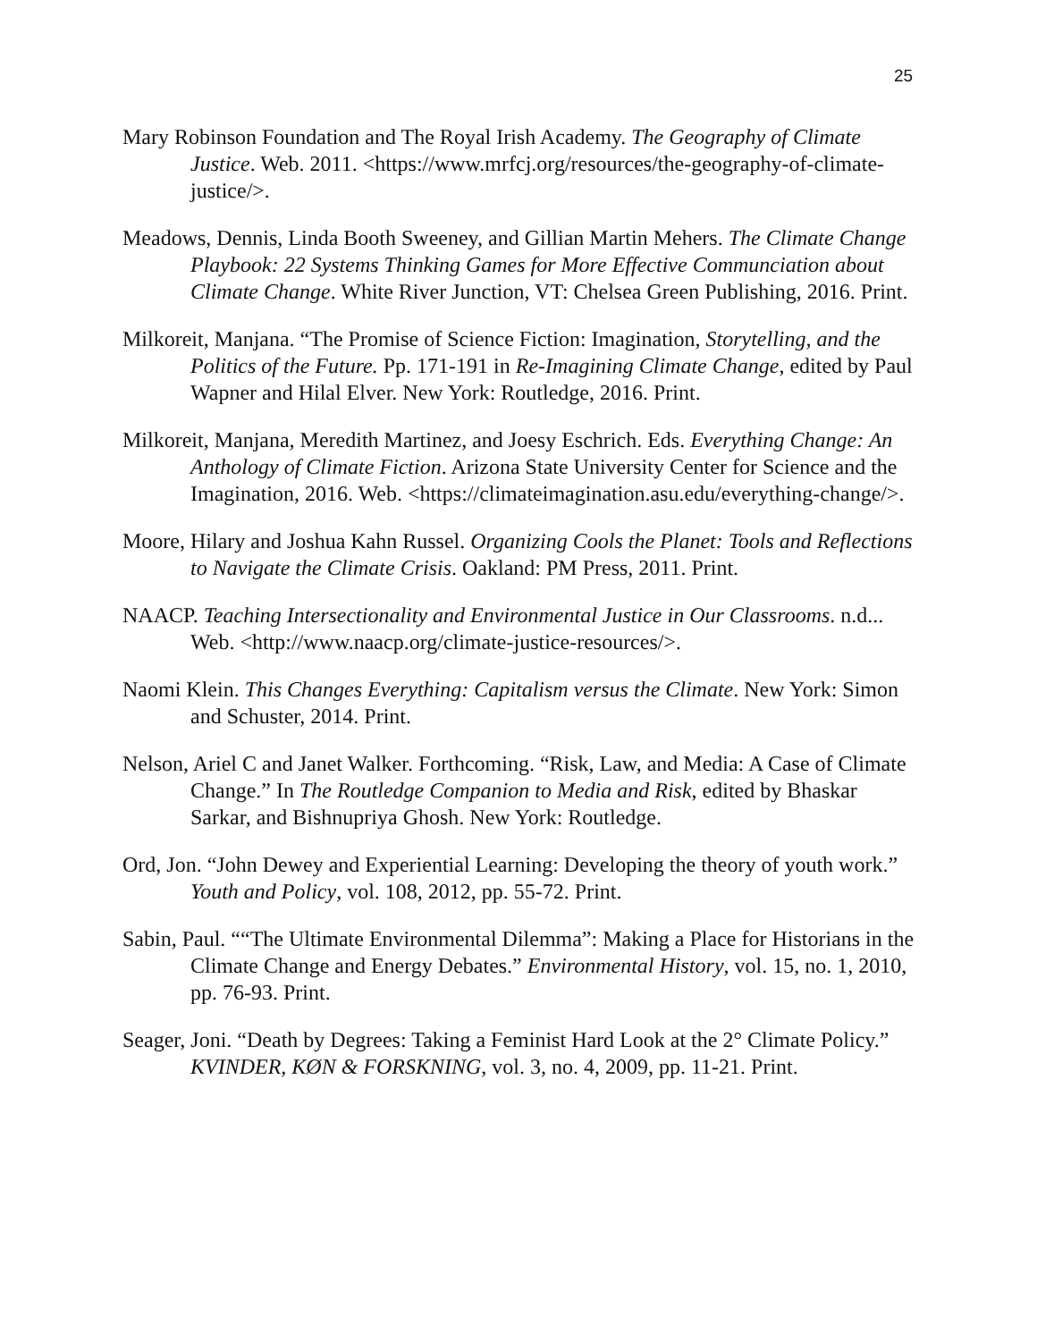25
Mary Robinson Foundation and The Royal Irish Academy. The Geography of Climate Justice. Web. 2011. <https://www.mrfcj.org/resources/the-geography-of-climate-justice/>.
Meadows, Dennis, Linda Booth Sweeney, and Gillian Martin Mehers. The Climate Change Playbook: 22 Systems Thinking Games for More Effective Communciation about Climate Change. White River Junction, VT: Chelsea Green Publishing, 2016. Print.
Milkoreit, Manjana. “The Promise of Science Fiction: Imagination, Storytelling, and the Politics of the Future. Pp. 171-191 in Re-Imagining Climate Change, edited by Paul Wapner and Hilal Elver. New York: Routledge, 2016. Print.
Milkoreit, Manjana, Meredith Martinez, and Joesy Eschrich. Eds. Everything Change: An Anthology of Climate Fiction. Arizona State University Center for Science and the Imagination, 2016. Web. <https://climateimagination.asu.edu/everything-change/>.
Moore, Hilary and Joshua Kahn Russel. Organizing Cools the Planet: Tools and Reflections to Navigate the Climate Crisis. Oakland: PM Press, 2011. Print.
NAACP. Teaching Intersectionality and Environmental Justice in Our Classrooms. n.d... Web. <http://www.naacp.org/climate-justice-resources/>.
Naomi Klein. This Changes Everything: Capitalism versus the Climate. New York: Simon and Schuster, 2014. Print.
Nelson, Ariel C and Janet Walker. Forthcoming. “Risk, Law, and Media: A Case of Climate Change.” In The Routledge Companion to Media and Risk, edited by Bhaskar Sarkar, and Bishnupriya Ghosh. New York: Routledge.
Ord, Jon. “John Dewey and Experiential Learning: Developing the theory of youth work.” Youth and Policy, vol. 108, 2012, pp. 55-72. Print.
Sabin, Paul. ““The Ultimate Environmental Dilemma”: Making a Place for Historians in the Climate Change and Energy Debates.” Environmental History, vol. 15, no. 1, 2010, pp. 76-93. Print.
Seager, Joni. “Death by Degrees: Taking a Feminist Hard Look at the 2° Climate Policy.” KVINDER, KØN & FORSKNING, vol. 3, no. 4, 2009, pp. 11-21. Print.